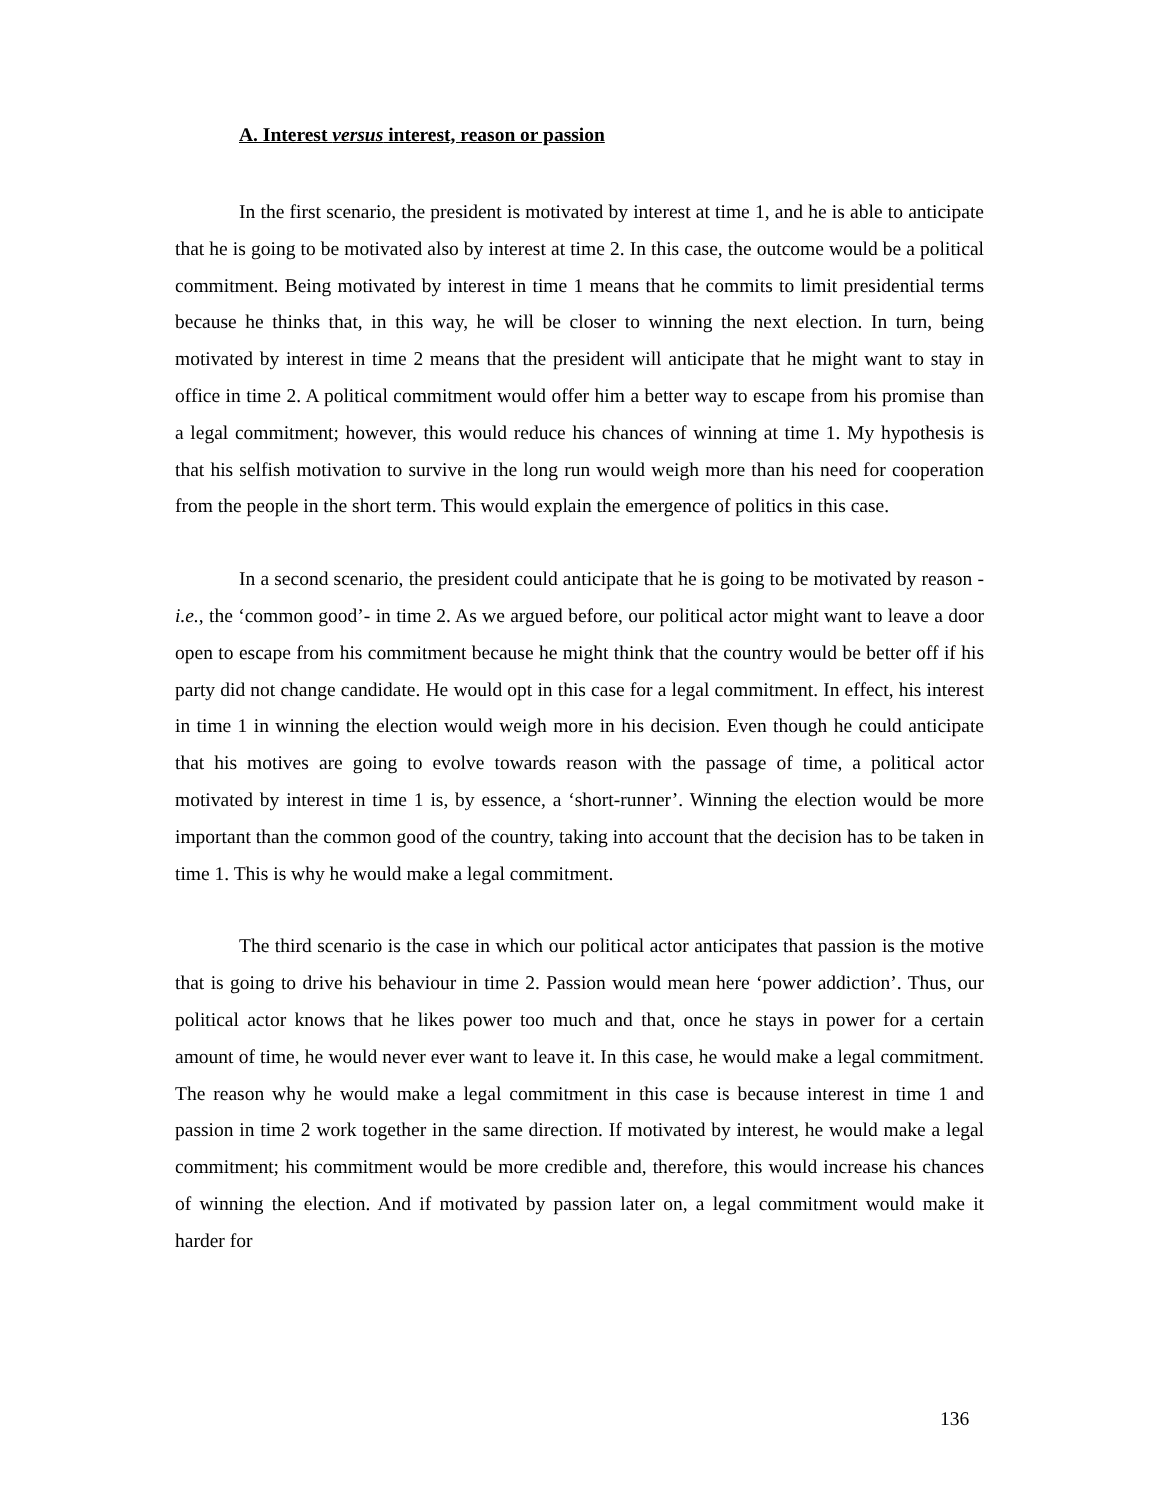A. Interest versus interest, reason or passion
In the first scenario, the president is motivated by interest at time 1, and he is able to anticipate that he is going to be motivated also by interest at time 2. In this case, the outcome would be a political commitment. Being motivated by interest in time 1 means that he commits to limit presidential terms because he thinks that, in this way, he will be closer to winning the next election. In turn, being motivated by interest in time 2 means that the president will anticipate that he might want to stay in office in time 2. A political commitment would offer him a better way to escape from his promise than a legal commitment; however, this would reduce his chances of winning at time 1. My hypothesis is that his selfish motivation to survive in the long run would weigh more than his need for cooperation from the people in the short term. This would explain the emergence of politics in this case.
In a second scenario, the president could anticipate that he is going to be motivated by reason -i.e., the ‘common good’- in time 2. As we argued before, our political actor might want to leave a door open to escape from his commitment because he might think that the country would be better off if his party did not change candidate. He would opt in this case for a legal commitment. In effect, his interest in time 1 in winning the election would weigh more in his decision. Even though he could anticipate that his motives are going to evolve towards reason with the passage of time, a political actor motivated by interest in time 1 is, by essence, a ‘short-runner’. Winning the election would be more important than the common good of the country, taking into account that the decision has to be taken in time 1. This is why he would make a legal commitment.
The third scenario is the case in which our political actor anticipates that passion is the motive that is going to drive his behaviour in time 2. Passion would mean here ‘power addiction’. Thus, our political actor knows that he likes power too much and that, once he stays in power for a certain amount of time, he would never ever want to leave it. In this case, he would make a legal commitment. The reason why he would make a legal commitment in this case is because interest in time 1 and passion in time 2 work together in the same direction. If motivated by interest, he would make a legal commitment; his commitment would be more credible and, therefore, this would increase his chances of winning the election. And if motivated by passion later on, a legal commitment would make it harder for
136